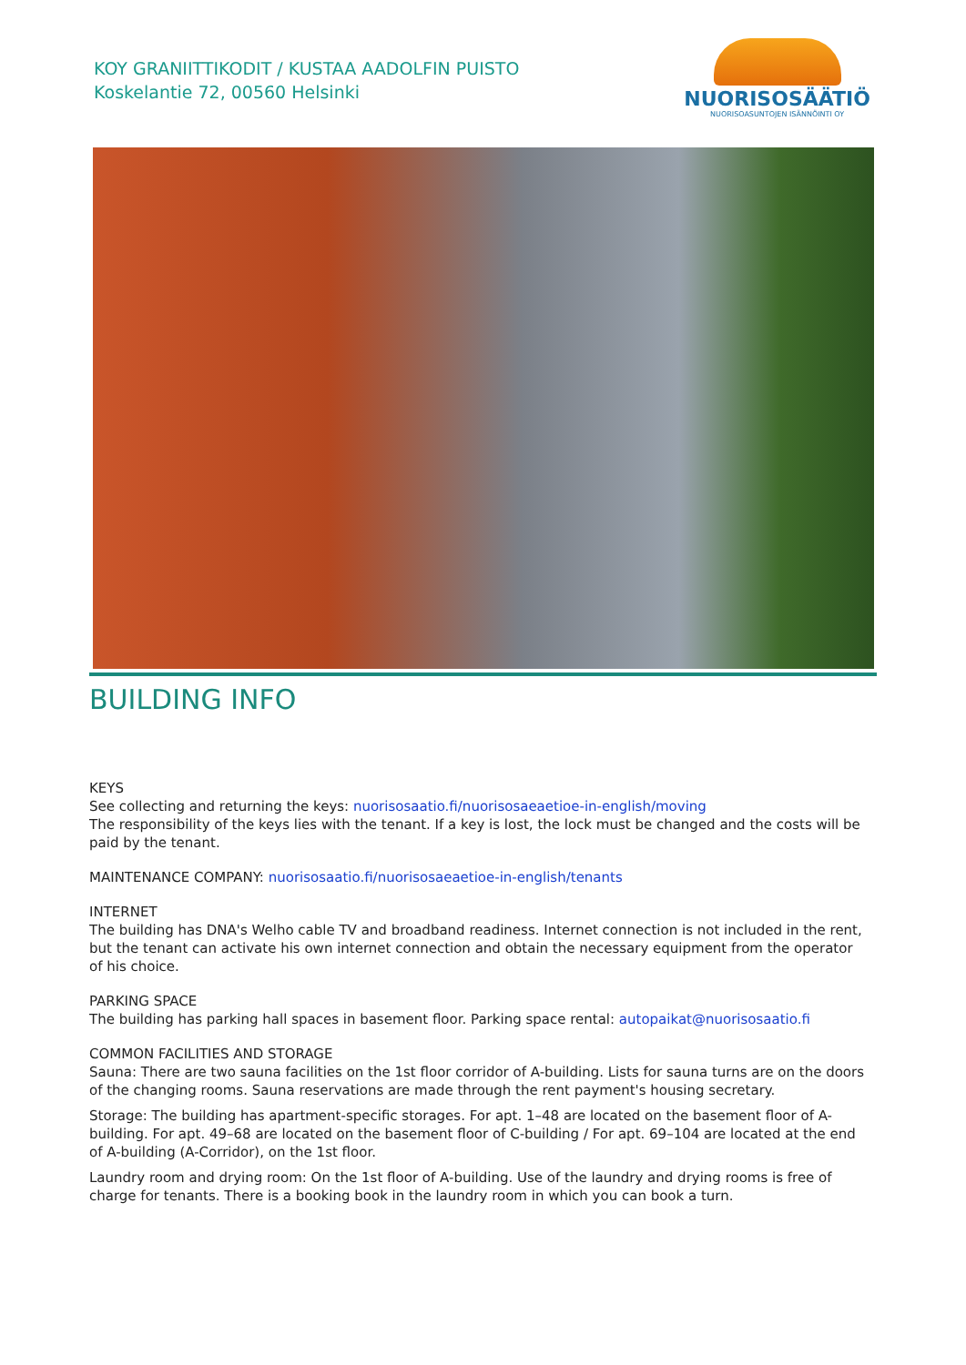KOY GRANIITTIKODIT / KUSTAA AADOLFIN PUISTO
Koskelantie 72, 00560 Helsinki
NUORISOSÄÄTIÖ
NUORISOASUNTOJEN ISÄNNÖINTI OY
BUILDING INFO
KEYS
See collecting and returning the keys: nuorisosaatio.fi/nuorisosaeaetioe-in-english/moving
The responsibility of the keys lies with the tenant. If a key is lost, the lock must be changed and the costs will be paid by the tenant.
MAINTENANCE COMPANY: nuorisosaatio.fi/nuorisosaeaetioe-in-english/tenants
INTERNET
The building has DNA's Welho cable TV and broadband readiness. Internet connection is not included in the rent, but the tenant can activate his own internet connection and obtain the necessary equipment from the operator of his choice.
PARKING SPACE
The building has parking hall spaces in basement floor. Parking space rental: autopaikat@nuorisosaatio.fi
COMMON FACILITIES AND STORAGE
Sauna: There are two sauna facilities on the 1st floor corridor of A-building. Lists for sauna turns are on the doors of the changing rooms. Sauna reservations are made through the rent payment's housing secretary.
Storage: The building has apartment-specific storages. For apt. 1–48 are located on the basement floor of A-building. For apt. 49–68 are located on the basement floor of C-building / For apt. 69–104 are located at the end of A-building (A-Corridor), on the 1st floor.
Laundry room and drying room: On the 1st floor of A-building. Use of the laundry and drying rooms is free of charge for tenants. There is a booking book in the laundry room in which you can book a turn.